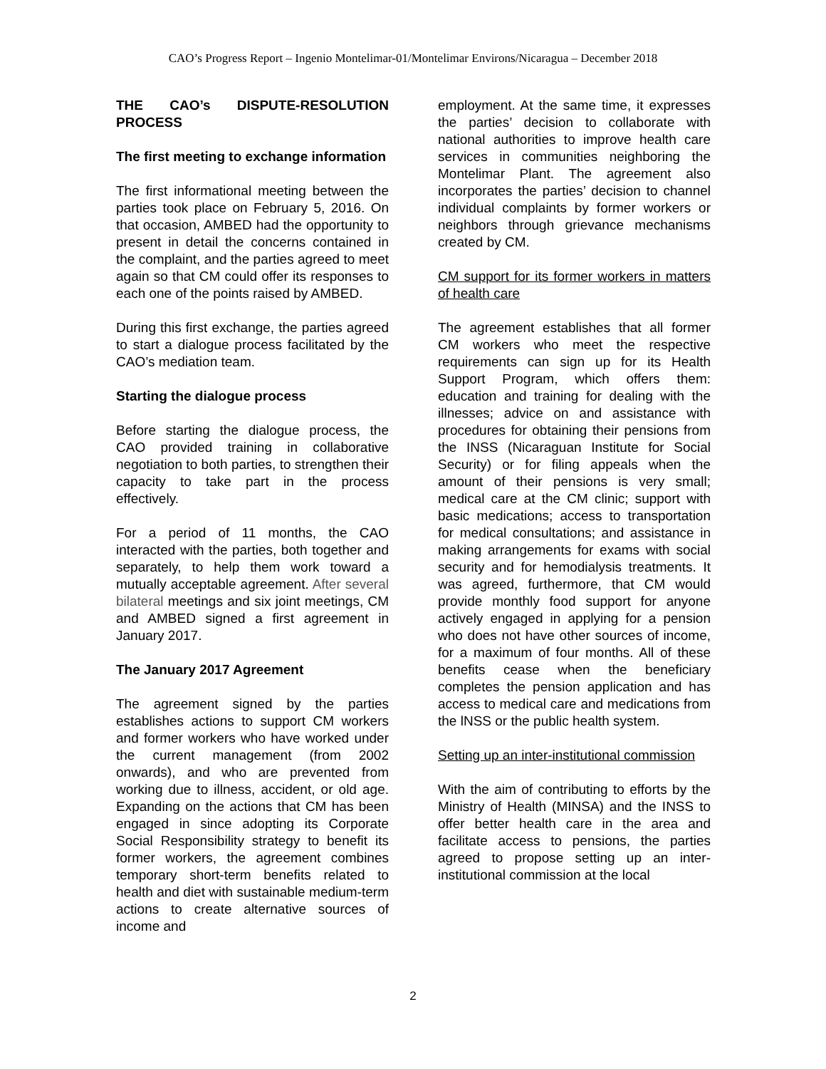CAO’s Progress Report – Ingenio Montelimar-01/Montelimar Environs/Nicaragua – December 2018
THE CAO’s DISPUTE-RESOLUTION PROCESS
The first meeting to exchange information
The first informational meeting between the parties took place on February 5, 2016. On that occasion, AMBED had the opportunity to present in detail the concerns contained in the complaint, and the parties agreed to meet again so that CM could offer its responses to each one of the points raised by AMBED.
During this first exchange, the parties agreed to start a dialogue process facilitated by the CAO’s mediation team.
Starting the dialogue process
Before starting the dialogue process, the CAO provided training in collaborative negotiation to both parties, to strengthen their capacity to take part in the process effectively.
For a period of 11 months, the CAO interacted with the parties, both together and separately, to help them work toward a mutually acceptable agreement. After several bilateral meetings and six joint meetings, CM and AMBED signed a first agreement in January 2017.
The January 2017 Agreement
The agreement signed by the parties establishes actions to support CM workers and former workers who have worked under the current management (from 2002 onwards), and who are prevented from working due to illness, accident, or old age. Expanding on the actions that CM has been engaged in since adopting its Corporate Social Responsibility strategy to benefit its former workers, the agreement combines temporary short-term benefits related to health and diet with sustainable medium-term actions to create alternative sources of income and
employment. At the same time, it expresses the parties’ decision to collaborate with national authorities to improve health care services in communities neighboring the Montelimar Plant. The agreement also incorporates the parties’ decision to channel individual complaints by former workers or neighbors through grievance mechanisms created by CM.
CM support for its former workers in matters of health care
The agreement establishes that all former CM workers who meet the respective requirements can sign up for its Health Support Program, which offers them: education and training for dealing with the illnesses; advice on and assistance with procedures for obtaining their pensions from the INSS (Nicaraguan Institute for Social Security) or for filing appeals when the amount of their pensions is very small; medical care at the CM clinic; support with basic medications; access to transportation for medical consultations; and assistance in making arrangements for exams with social security and for hemodialysis treatments. It was agreed, furthermore, that CM would provide monthly food support for anyone actively engaged in applying for a pension who does not have other sources of income, for a maximum of four months. All of these benefits cease when the beneficiary completes the pension application and has access to medical care and medications from the lNSS or the public health system.
Setting up an inter-institutional commission
With the aim of contributing to efforts by the Ministry of Health (MINSA) and the INSS to offer better health care in the area and facilitate access to pensions, the parties agreed to propose setting up an inter-institutional commission at the local
2